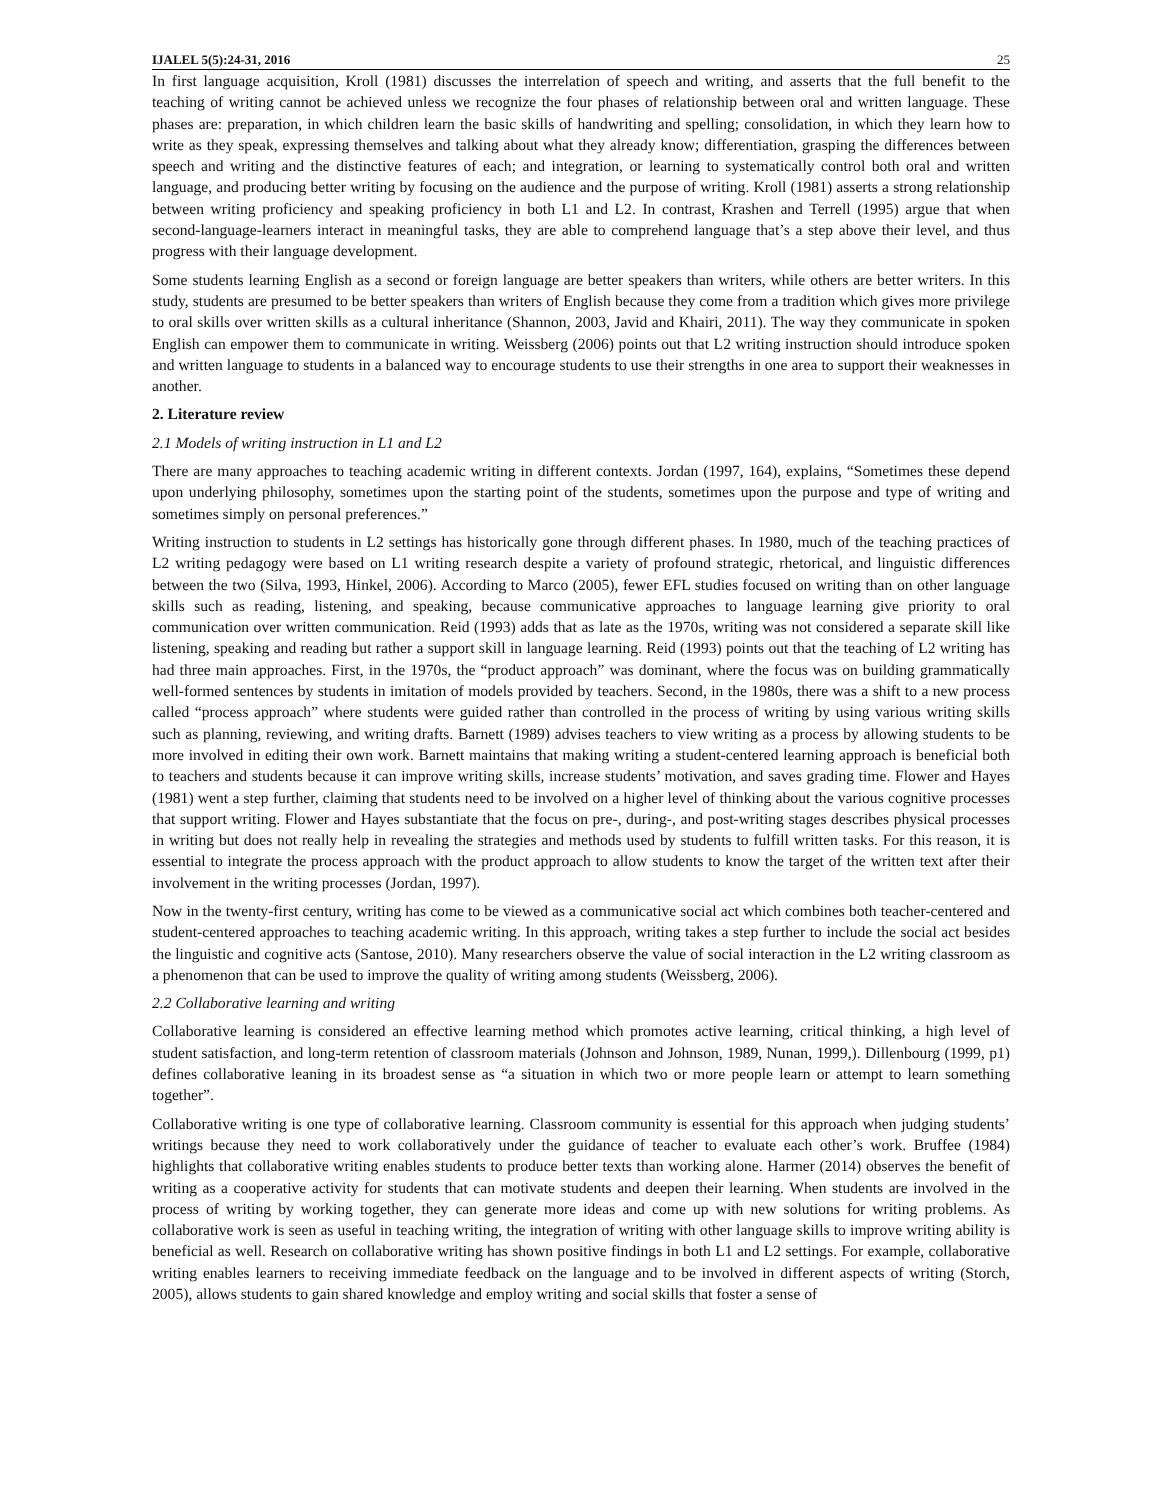IJALEL 5(5):24-31, 2016 25
In first language acquisition, Kroll (1981) discusses the interrelation of speech and writing, and asserts that the full benefit to the teaching of writing cannot be achieved unless we recognize the four phases of relationship between oral and written language. These phases are: preparation, in which children learn the basic skills of handwriting and spelling; consolidation, in which they learn how to write as they speak, expressing themselves and talking about what they already know; differentiation, grasping the differences between speech and writing and the distinctive features of each; and integration, or learning to systematically control both oral and written language, and producing better writing by focusing on the audience and the purpose of writing. Kroll (1981) asserts a strong relationship between writing proficiency and speaking proficiency in both L1 and L2. In contrast, Krashen and Terrell (1995) argue that when second-language-learners interact in meaningful tasks, they are able to comprehend language that’s a step above their level, and thus progress with their language development.
Some students learning English as a second or foreign language are better speakers than writers, while others are better writers. In this study, students are presumed to be better speakers than writers of English because they come from a tradition which gives more privilege to oral skills over written skills as a cultural inheritance (Shannon, 2003, Javid and Khairi, 2011). The way they communicate in spoken English can empower them to communicate in writing. Weissberg (2006) points out that L2 writing instruction should introduce spoken and written language to students in a balanced way to encourage students to use their strengths in one area to support their weaknesses in another.
2. Literature review
2.1 Models of writing instruction in L1 and L2
There are many approaches to teaching academic writing in different contexts. Jordan (1997, 164), explains, “Sometimes these depend upon underlying philosophy, sometimes upon the starting point of the students, sometimes upon the purpose and type of writing and sometimes simply on personal preferences.”
Writing instruction to students in L2 settings has historically gone through different phases. In 1980, much of the teaching practices of L2 writing pedagogy were based on L1 writing research despite a variety of profound strategic, rhetorical, and linguistic differences between the two (Silva, 1993, Hinkel, 2006). According to Marco (2005), fewer EFL studies focused on writing than on other language skills such as reading, listening, and speaking, because communicative approaches to language learning give priority to oral communication over written communication. Reid (1993) adds that as late as the 1970s, writing was not considered a separate skill like listening, speaking and reading but rather a support skill in language learning. Reid (1993) points out that the teaching of L2 writing has had three main approaches. First, in the 1970s, the “product approach” was dominant, where the focus was on building grammatically well-formed sentences by students in imitation of models provided by teachers. Second, in the 1980s, there was a shift to a new process called “process approach” where students were guided rather than controlled in the process of writing by using various writing skills such as planning, reviewing, and writing drafts. Barnett (1989) advises teachers to view writing as a process by allowing students to be more involved in editing their own work. Barnett maintains that making writing a student-centered learning approach is beneficial both to teachers and students because it can improve writing skills, increase students’ motivation, and saves grading time. Flower and Hayes (1981) went a step further, claiming that students need to be involved on a higher level of thinking about the various cognitive processes that support writing. Flower and Hayes substantiate that the focus on pre-, during-, and post-writing stages describes physical processes in writing but does not really help in revealing the strategies and methods used by students to fulfill written tasks. For this reason, it is essential to integrate the process approach with the product approach to allow students to know the target of the written text after their involvement in the writing processes (Jordan, 1997).
Now in the twenty-first century, writing has come to be viewed as a communicative social act which combines both teacher-centered and student-centered approaches to teaching academic writing. In this approach, writing takes a step further to include the social act besides the linguistic and cognitive acts (Santose, 2010). Many researchers observe the value of social interaction in the L2 writing classroom as a phenomenon that can be used to improve the quality of writing among students (Weissberg, 2006).
2.2 Collaborative learning and writing
Collaborative learning is considered an effective learning method which promotes active learning, critical thinking, a high level of student satisfaction, and long-term retention of classroom materials (Johnson and Johnson, 1989, Nunan, 1999,). Dillenbourg (1999, p1) defines collaborative leaning in its broadest sense as “a situation in which two or more people learn or attempt to learn something together”.
Collaborative writing is one type of collaborative learning. Classroom community is essential for this approach when judging students’ writings because they need to work collaboratively under the guidance of teacher to evaluate each other’s work. Bruffee (1984) highlights that collaborative writing enables students to produce better texts than working alone. Harmer (2014) observes the benefit of writing as a cooperative activity for students that can motivate students and deepen their learning. When students are involved in the process of writing by working together, they can generate more ideas and come up with new solutions for writing problems. As collaborative work is seen as useful in teaching writing, the integration of writing with other language skills to improve writing ability is beneficial as well. Research on collaborative writing has shown positive findings in both L1 and L2 settings. For example, collaborative writing enables learners to receiving immediate feedback on the language and to be involved in different aspects of writing (Storch, 2005), allows students to gain shared knowledge and employ writing and social skills that foster a sense of